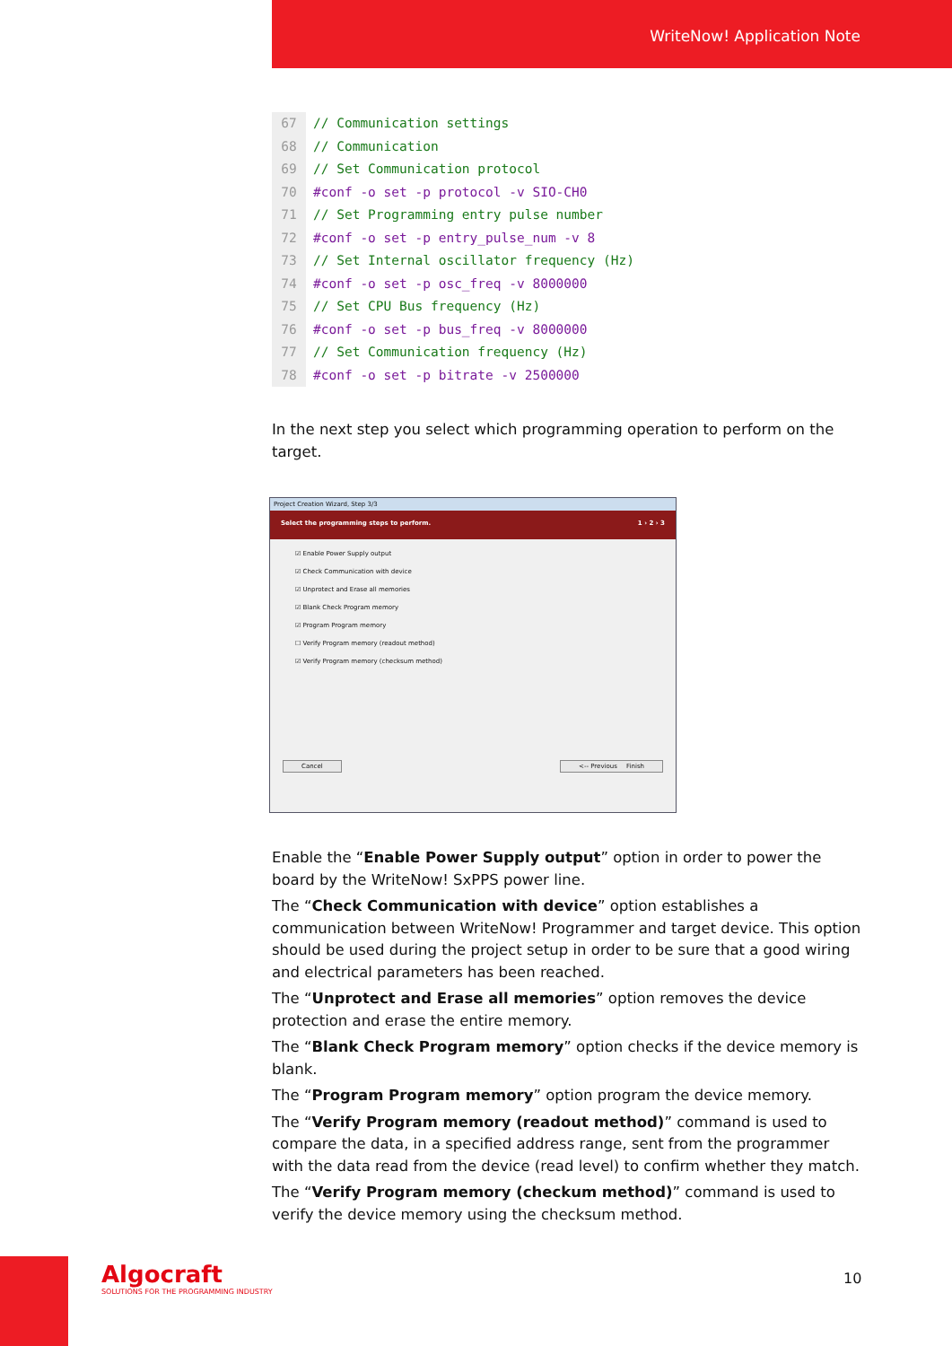WriteNow! Application Note
67
68
69
70
71
72
73
74
75
76
77
78
// Communication settings
// Communication
// Set Communication protocol
#conf -o set -p protocol -v SIO-CH0
// Set Programming entry pulse number
#conf -o set -p entry_pulse_num -v 8
// Set Internal oscillator frequency (Hz)
#conf -o set -p osc_freq -v 8000000
// Set CPU Bus frequency (Hz)
#conf -o set -p bus_freq -v 8000000
// Set Communication frequency (Hz)
#conf -o set -p bitrate -v 2500000
In the next step you select which programming operation to perform on the target.
Project Creation Wizard, Step 3/3
Select the programming steps to perform. 1 › 2 › 3
☑ Enable Power Supply output
☑ Check Communication with device
☑ Unprotect and Erase all memories
☑ Blank Check Program memory
☑ Program Program memory
☐ Verify Program memory (readout method)
☑ Verify Program memory (checksum method)
Cancel <-- Previous Finish
Enable the “Enable Power Supply output” option in order to power the board by the WriteNow! SxPPS power line.
The “Check Communication with device” option establishes a communication between WriteNow! Programmer and target device. This option should be used during the project setup in order to be sure that a good wiring and electrical parameters has been reached.
The “Unprotect and Erase all memories” option removes the device protection and erase the entire memory.
The “Blank Check Program memory” option checks if the device memory is blank.
The “Program Program memory” option program the device memory.
The “Verify Program memory (readout method)” command is used to compare the data, in a specified address range, sent from the programmer with the data read from the device (read level) to confirm whether they match.
The “Verify Program memory (checkum method)” command is used to verify the device memory using the checksum method.
Algocraft
SOLUTIONS FOR THE PROGRAMMING INDUSTRY
10